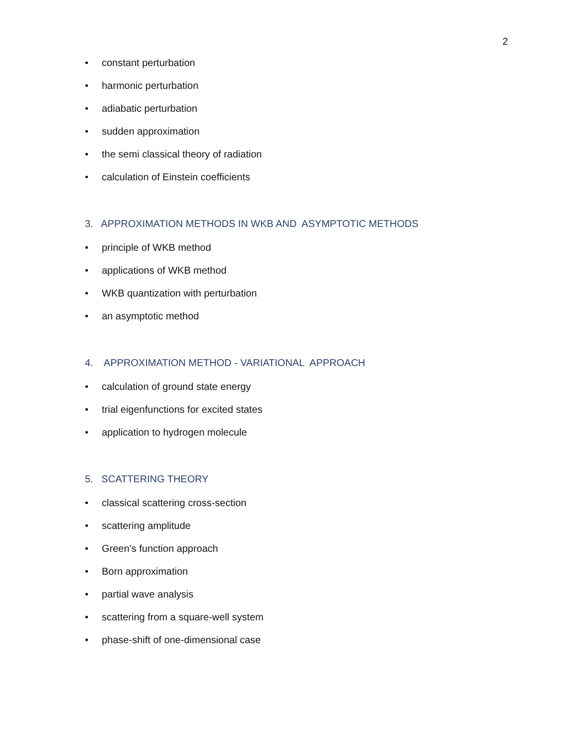2
• constant perturbation
• harmonic perturbation
• adiabatic perturbation
• sudden approximation
• the semi classical theory of radiation
• calculation of Einstein coefficients
3. APPROXIMATION METHODS IN WKB AND ASYMPTOTIC METHODS
• principle of WKB method
• applications of WKB method
• WKB quantization with perturbation
• an asymptotic method
4. APPROXIMATION METHOD - VARIATIONAL APPROACH
• calculation of ground state energy
• trial eigenfunctions for excited states
• application to hydrogen molecule
5. SCATTERING THEORY
• classical scattering cross-section
• scattering amplitude
• Green’s function approach
• Born approximation
• partial wave analysis
• scattering from a square-well system
• phase-shift of one-dimensional case